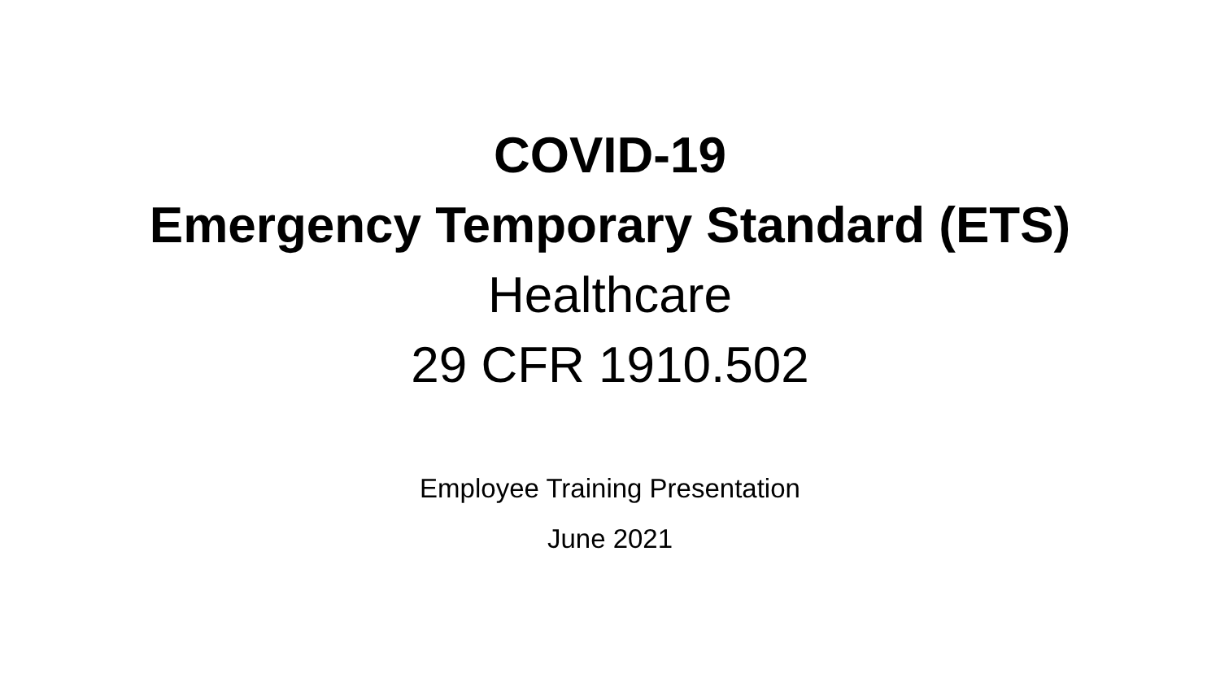COVID-19
Emergency Temporary Standard (ETS)
Healthcare
29 CFR 1910.502
Employee Training Presentation
June 2021